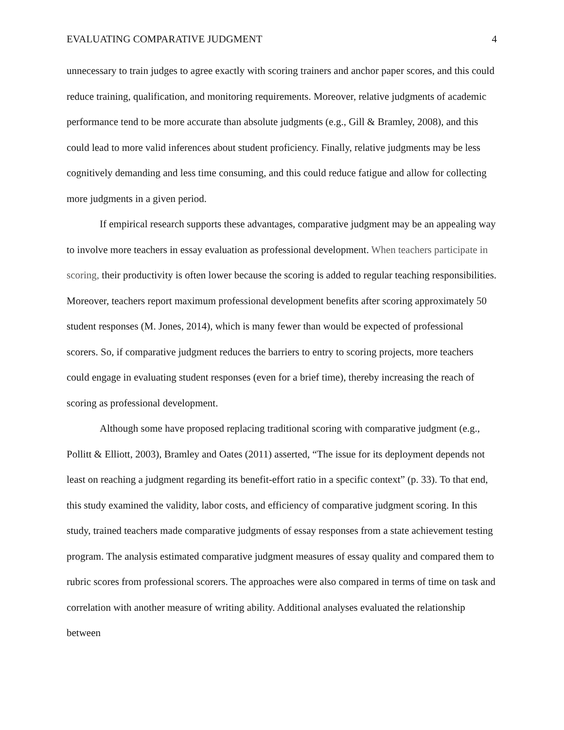EVALUATING COMPARATIVE JUDGMENT 4
unnecessary to train judges to agree exactly with scoring trainers and anchor paper scores, and this could reduce training, qualification, and monitoring requirements. Moreover, relative judgments of academic performance tend to be more accurate than absolute judgments (e.g., Gill & Bramley, 2008), and this could lead to more valid inferences about student proficiency. Finally, relative judgments may be less cognitively demanding and less time consuming, and this could reduce fatigue and allow for collecting more judgments in a given period.
If empirical research supports these advantages, comparative judgment may be an appealing way to involve more teachers in essay evaluation as professional development. When teachers participate in scoring, their productivity is often lower because the scoring is added to regular teaching responsibilities. Moreover, teachers report maximum professional development benefits after scoring approximately 50 student responses (M. Jones, 2014), which is many fewer than would be expected of professional scorers. So, if comparative judgment reduces the barriers to entry to scoring projects, more teachers could engage in evaluating student responses (even for a brief time), thereby increasing the reach of scoring as professional development.
Although some have proposed replacing traditional scoring with comparative judgment (e.g., Pollitt & Elliott, 2003), Bramley and Oates (2011) asserted, “The issue for its deployment depends not least on reaching a judgment regarding its benefit-effort ratio in a specific context” (p. 33). To that end, this study examined the validity, labor costs, and efficiency of comparative judgment scoring. In this study, trained teachers made comparative judgments of essay responses from a state achievement testing program. The analysis estimated comparative judgment measures of essay quality and compared them to rubric scores from professional scorers. The approaches were also compared in terms of time on task and correlation with another measure of writing ability. Additional analyses evaluated the relationship between